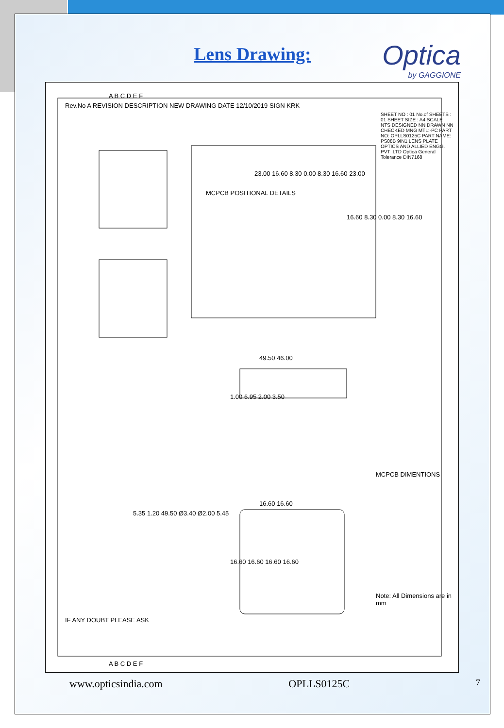Lens Drawing: Optica
by GAGGIONE
MCPCB POSITIONAL DETAILS
23.00 16.60 8.30 0.00 8.30 16.60 23.00
16.60 8.30 0.00 8.30 16.60
Rev.No A REVISION DESCRIPTION NEW DRAWING DATE 12/10/2019 SIGN KRK
49.50 46.00
1.00 6.95 2.00 3.50
16.60 16.60
16.60 16.60 16.60 16.60
5.35 1.20 49.50 Ø3.40 Ø2.00 5.45
IF ANY DOUBT PLEASE ASK
Note: All Dimensions are in mm
MCPCB DIMENTIONS
SHEET NO : 01 No.of SHEETS : 01 SHEET SIZE : A4 SCALE NTS DESIGNED NN DRAWN NN CHECKED MNG MTL:-PC PART NO: OPLLS0125C PART NAME: PS08B 9IN1 LENS PLATE OPTICS AND ALLIED ENGG. PVT .LTD Optica General Tolerance DIN7168
A B C D E F
A B C D E F
www.opticsindia.com OPLLS0125C 7